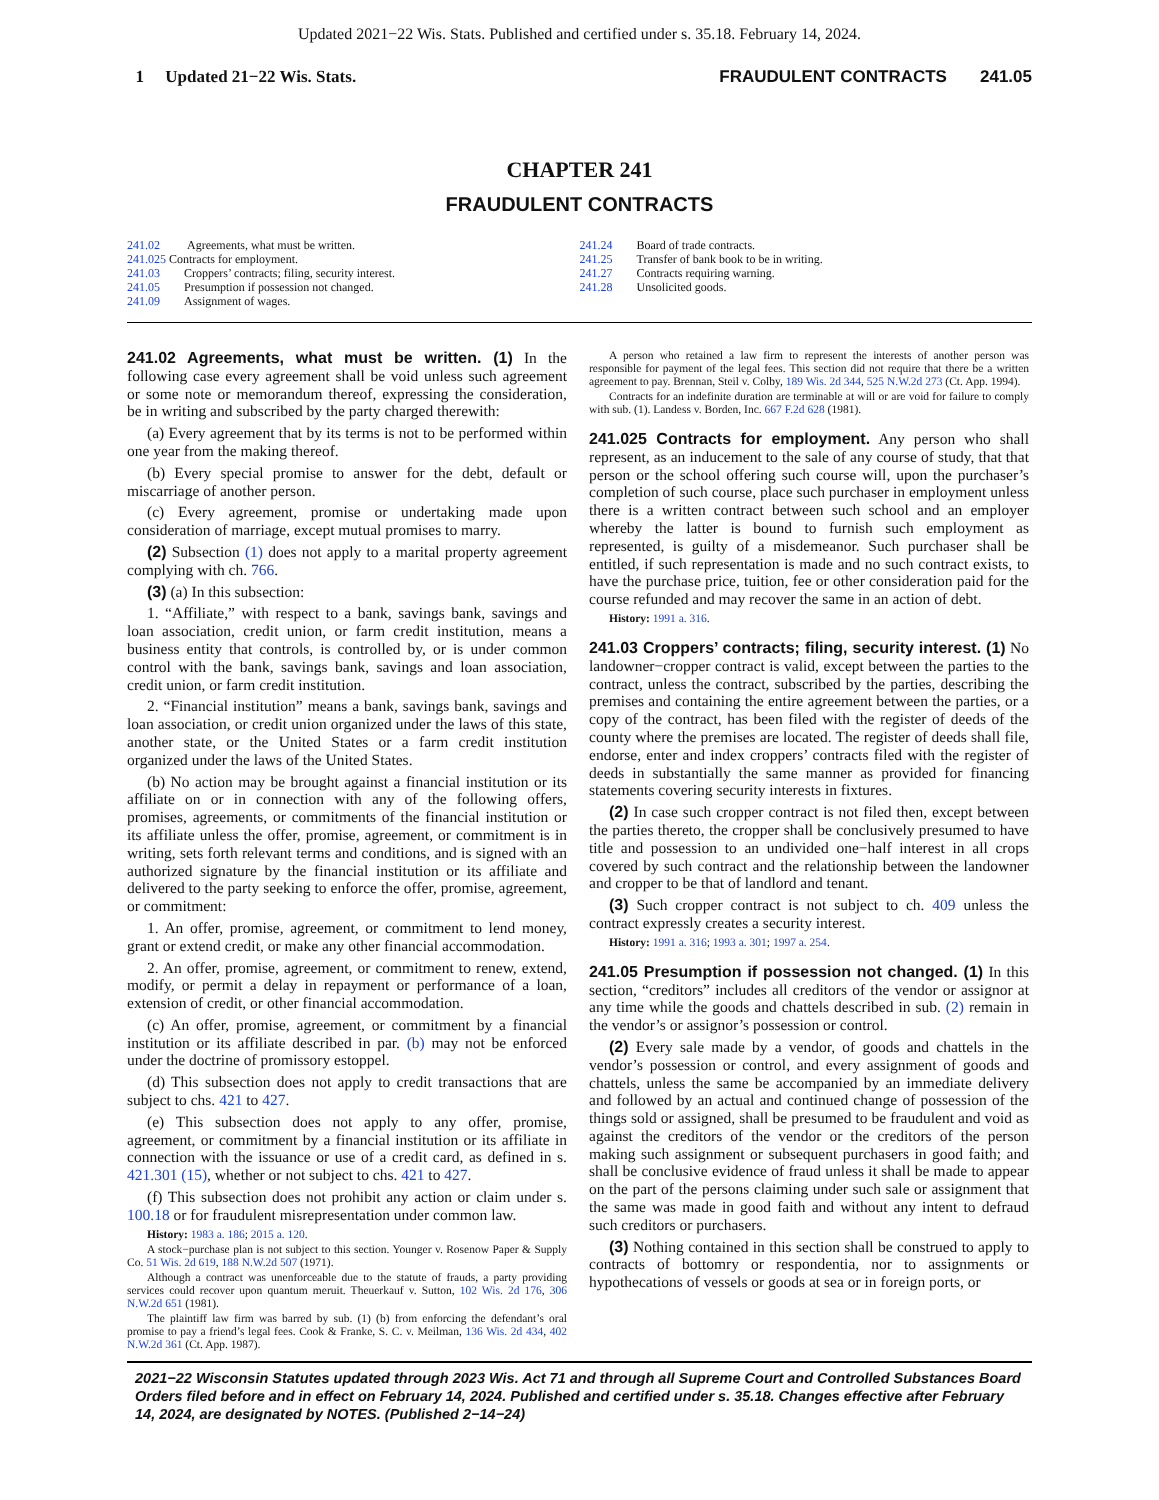Updated 2021−22 Wis. Stats. Published and certified under s. 35.18. February 14, 2024.
1 Updated 21−22 Wis. Stats. FRAUDULENT CONTRACTS 241.05
CHAPTER 241
FRAUDULENT CONTRACTS
241.02 Agreements, what must be written.
241.025 Contracts for employment.
241.03 Croppers’ contracts; filing, security interest.
241.05 Presumption if possession not changed.
241.09 Assignment of wages.
241.24 Board of trade contracts.
241.25 Transfer of bank book to be in writing.
241.27 Contracts requiring warning.
241.28 Unsolicited goods.
241.02 Agreements, what must be written. (1) In the following case every agreement shall be void unless such agreement or some note or memorandum thereof, expressing the consideration, be in writing and subscribed by the party charged therewith:
(a) Every agreement that by its terms is not to be performed within one year from the making thereof.
(b) Every special promise to answer for the debt, default or miscarriage of another person.
(c) Every agreement, promise or undertaking made upon consideration of marriage, except mutual promises to marry.
(2) Subsection (1) does not apply to a marital property agreement complying with ch. 766.
(3) (a) In this subsection:
1. “Affiliate,” with respect to a bank, savings bank, savings and loan association, credit union, or farm credit institution, means a business entity that controls, is controlled by, or is under common control with the bank, savings bank, savings and loan association, credit union, or farm credit institution.
2. “Financial institution” means a bank, savings bank, savings and loan association, or credit union organized under the laws of this state, another state, or the United States or a farm credit institution organized under the laws of the United States.
(b) No action may be brought against a financial institution or its affiliate on or in connection with any of the following offers, promises, agreements, or commitments of the financial institution or its affiliate unless the offer, promise, agreement, or commitment is in writing, sets forth relevant terms and conditions, and is signed with an authorized signature by the financial institution or its affiliate and delivered to the party seeking to enforce the offer, promise, agreement, or commitment:
1. An offer, promise, agreement, or commitment to lend money, grant or extend credit, or make any other financial accommodation.
2. An offer, promise, agreement, or commitment to renew, extend, modify, or permit a delay in repayment or performance of a loan, extension of credit, or other financial accommodation.
(c) An offer, promise, agreement, or commitment by a financial institution or its affiliate described in par. (b) may not be enforced under the doctrine of promissory estoppel.
(d) This subsection does not apply to credit transactions that are subject to chs. 421 to 427.
(e) This subsection does not apply to any offer, promise, agreement, or commitment by a financial institution or its affiliate in connection with the issuance or use of a credit card, as defined in s. 421.301 (15), whether or not subject to chs. 421 to 427.
(f) This subsection does not prohibit any action or claim under s. 100.18 or for fraudulent misrepresentation under common law.
History: 1983 a. 186; 2015 a. 120.
A stock−purchase plan is not subject to this section. Younger v. Rosenow Paper & Supply Co. 51 Wis. 2d 619, 188 N.W.2d 507 (1971).
Although a contract was unenforceable due to the statute of frauds, a party providing services could recover upon quantum meruit. Theuerkauf v. Sutton, 102 Wis. 2d 176, 306 N.W.2d 651 (1981).
The plaintiff law firm was barred by sub. (1) (b) from enforcing the defendant’s oral promise to pay a friend’s legal fees. Cook & Franke, S. C. v. Meilman, 136 Wis. 2d 434, 402 N.W.2d 361 (Ct. App. 1987).
A person who retained a law firm to represent the interests of another person was responsible for payment of the legal fees. This section did not require that there be a written agreement to pay. Brennan, Steil v. Colby, 189 Wis. 2d 344, 525 N.W.2d 273 (Ct. App. 1994).
Contracts for an indefinite duration are terminable at will or are void for failure to comply with sub. (1). Landess v. Borden, Inc. 667 F.2d 628 (1981).
241.025 Contracts for employment. Any person who shall represent, as an inducement to the sale of any course of study, that that person or the school offering such course will, upon the purchaser’s completion of such course, place such purchaser in employment unless there is a written contract between such school and an employer whereby the latter is bound to furnish such employment as represented, is guilty of a misdemeanor. Such purchaser shall be entitled, if such representation is made and no such contract exists, to have the purchase price, tuition, fee or other consideration paid for the course refunded and may recover the same in an action of debt.
History: 1991 a. 316.
241.03 Croppers’ contracts; filing, security interest. (1) No landowner−cropper contract is valid, except between the parties to the contract, unless the contract, subscribed by the parties, describing the premises and containing the entire agreement between the parties, or a copy of the contract, has been filed with the register of deeds of the county where the premises are located. The register of deeds shall file, endorse, enter and index croppers’ contracts filed with the register of deeds in substantially the same manner as provided for financing statements covering security interests in fixtures.
(2) In case such cropper contract is not filed then, except between the parties thereto, the cropper shall be conclusively presumed to have title and possession to an undivided one−half interest in all crops covered by such contract and the relationship between the landowner and cropper to be that of landlord and tenant.
(3) Such cropper contract is not subject to ch. 409 unless the contract expressly creates a security interest.
History: 1991 a. 316; 1993 a. 301; 1997 a. 254.
241.05 Presumption if possession not changed. (1) In this section, “creditors” includes all creditors of the vendor or assignor at any time while the goods and chattels described in sub. (2) remain in the vendor’s or assignor’s possession or control.
(2) Every sale made by a vendor, of goods and chattels in the vendor’s possession or control, and every assignment of goods and chattels, unless the same be accompanied by an immediate delivery and followed by an actual and continued change of possession of the things sold or assigned, shall be presumed to be fraudulent and void as against the creditors of the vendor or the creditors of the person making such assignment or subsequent purchasers in good faith; and shall be conclusive evidence of fraud unless it shall be made to appear on the part of the persons claiming under such sale or assignment that the same was made in good faith and without any intent to defraud such creditors or purchasers.
(3) Nothing contained in this section shall be construed to apply to contracts of bottomry or respondentia, nor to assignments or hypothecations of vessels or goods at sea or in foreign ports, or
2021−22 Wisconsin Statutes updated through 2023 Wis. Act 71 and through all Supreme Court and Controlled Substances Board Orders filed before and in effect on February 14, 2024. Published and certified under s. 35.18. Changes effective after February 14, 2024, are designated by NOTES. (Published 2−14−24)